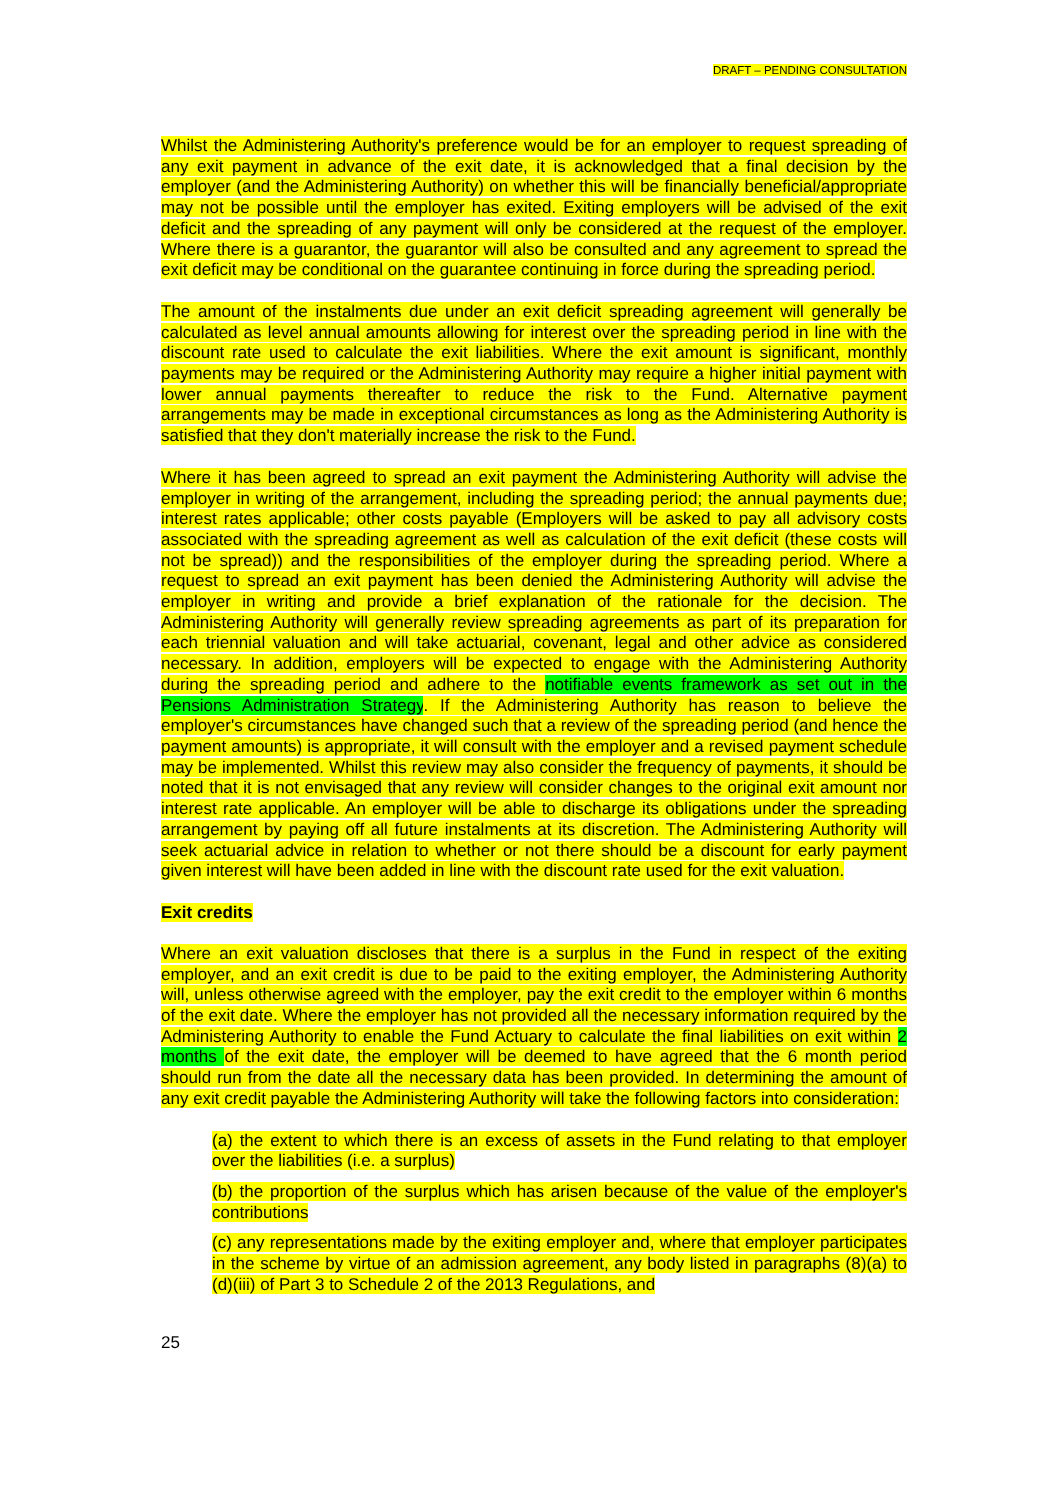DRAFT – PENDING CONSULTATION
Whilst the Administering Authority's preference would be for an employer to request spreading of any exit payment in advance of the exit date, it is acknowledged that a final decision by the employer (and the Administering Authority) on whether this will be financially beneficial/appropriate may not be possible until the employer has exited. Exiting employers will be advised of the exit deficit and the spreading of any payment will only be considered at the request of the employer. Where there is a guarantor, the guarantor will also be consulted and any agreement to spread the exit deficit may be conditional on the guarantee continuing in force during the spreading period.
The amount of the instalments due under an exit deficit spreading agreement will generally be calculated as level annual amounts allowing for interest over the spreading period in line with the discount rate used to calculate the exit liabilities. Where the exit amount is significant, monthly payments may be required or the Administering Authority may require a higher initial payment with lower annual payments thereafter to reduce the risk to the Fund. Alternative payment arrangements may be made in exceptional circumstances as long as the Administering Authority is satisfied that they don't materially increase the risk to the Fund.
Where it has been agreed to spread an exit payment the Administering Authority will advise the employer in writing of the arrangement, including the spreading period; the annual payments due; interest rates applicable; other costs payable (Employers will be asked to pay all advisory costs associated with the spreading agreement as well as calculation of the exit deficit (these costs will not be spread)) and the responsibilities of the employer during the spreading period. Where a request to spread an exit payment has been denied the Administering Authority will advise the employer in writing and provide a brief explanation of the rationale for the decision. The Administering Authority will generally review spreading agreements as part of its preparation for each triennial valuation and will take actuarial, covenant, legal and other advice as considered necessary. In addition, employers will be expected to engage with the Administering Authority during the spreading period and adhere to the notifiable events framework as set out in the Pensions Administration Strategy. If the Administering Authority has reason to believe the employer's circumstances have changed such that a review of the spreading period (and hence the payment amounts) is appropriate, it will consult with the employer and a revised payment schedule may be implemented. Whilst this review may also consider the frequency of payments, it should be noted that it is not envisaged that any review will consider changes to the original exit amount nor interest rate applicable. An employer will be able to discharge its obligations under the spreading arrangement by paying off all future instalments at its discretion. The Administering Authority will seek actuarial advice in relation to whether or not there should be a discount for early payment given interest will have been added in line with the discount rate used for the exit valuation.
Exit credits
Where an exit valuation discloses that there is a surplus in the Fund in respect of the exiting employer, and an exit credit is due to be paid to the exiting employer, the Administering Authority will, unless otherwise agreed with the employer, pay the exit credit to the employer within 6 months of the exit date. Where the employer has not provided all the necessary information required by the Administering Authority to enable the Fund Actuary to calculate the final liabilities on exit within 2 months of the exit date, the employer will be deemed to have agreed that the 6 month period should run from the date all the necessary data has been provided. In determining the amount of any exit credit payable the Administering Authority will take the following factors into consideration:
(a) the extent to which there is an excess of assets in the Fund relating to that employer over the liabilities (i.e. a surplus)
(b) the proportion of the surplus which has arisen because of the value of the employer's contributions
(c) any representations made by the exiting employer and, where that employer participates in the scheme by virtue of an admission agreement, any body listed in paragraphs (8)(a) to (d)(iii) of Part 3 to Schedule 2 of the 2013 Regulations, and
25